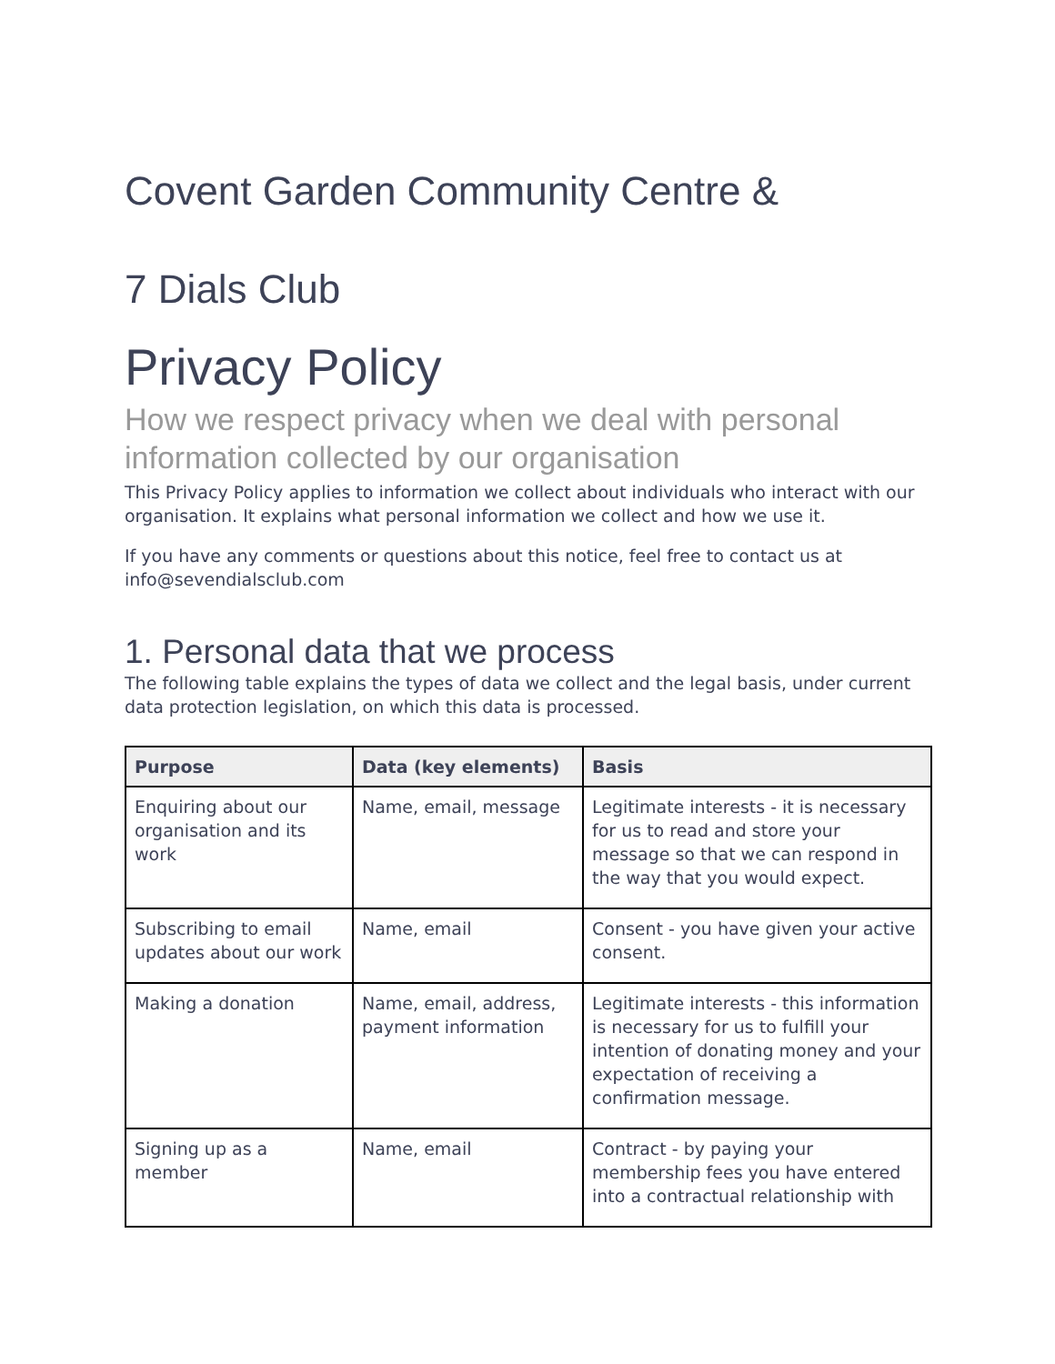Covent Garden Community Centre &
7 Dials Club
Privacy Policy
How we respect privacy when we deal with personal information collected by our organisation
This Privacy Policy applies to information we collect about individuals who interact with our organisation. It explains what personal information we collect and how we use it.
If you have any comments or questions about this notice, feel free to contact us at info@sevendialsclub.com
1. Personal data that we process
The following table explains the types of data we collect and the legal basis, under current data protection legislation, on which this data is processed.
| Purpose | Data (key elements) | Basis |
| --- | --- | --- |
| Enquiring about our organisation and its work | Name, email, message | Legitimate interests - it is necessary for us to read and store your message so that we can respond in the way that you would expect. |
| Subscribing to email updates about our work | Name, email | Consent - you have given your active consent. |
| Making a donation | Name, email, address, payment information | Legitimate interests - this information is necessary for us to fulfill your intention of donating money and your expectation of receiving a confirmation message. |
| Signing up as a member | Name, email | Contract - by paying your membership fees you have entered into a contractual relationship with |